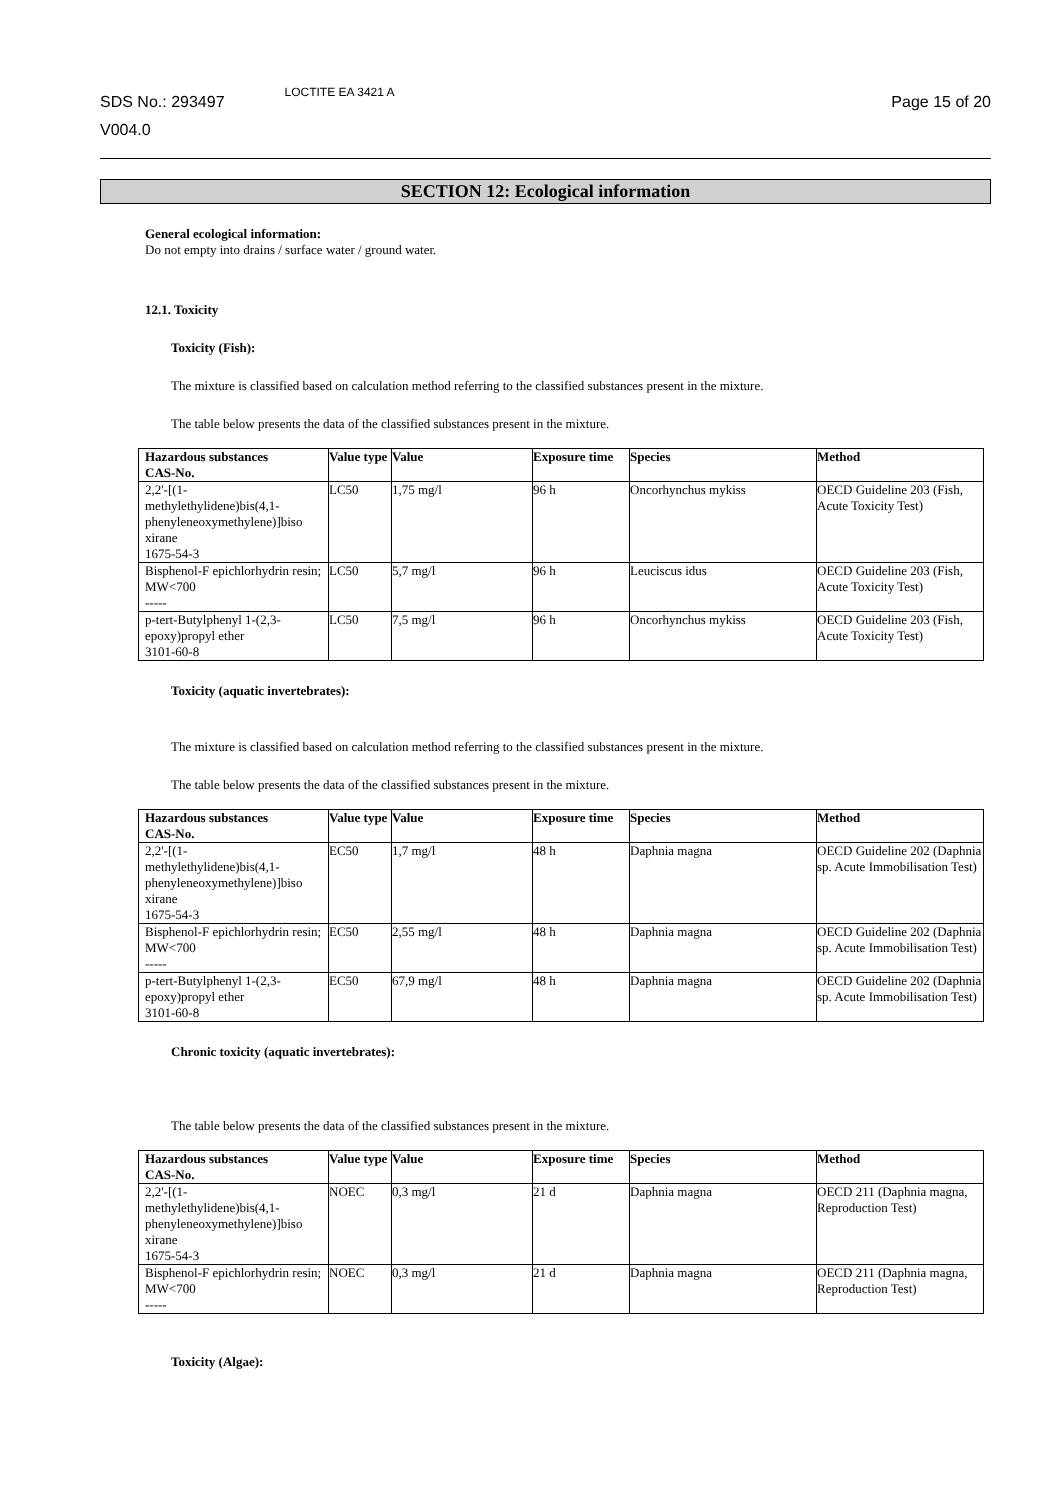SDS No.: 293497
V004.0
LOCTITE EA 3421 A
Page 15 of 20
SECTION 12: Ecological information
General ecological information:
Do not empty into drains / surface water / ground water.
12.1. Toxicity
Toxicity (Fish):
The mixture is classified based on calculation method referring to the classified substances present in the mixture.
The table below presents the data of the classified substances present in the mixture.
| Hazardous substances CAS-No. | Value type | Value | Exposure time | Species | Method |
| --- | --- | --- | --- | --- | --- |
| 2,2'-[(1- methylethylidene)bis(4,1- phenyleneoxymethylene)]biso xirane 1675-54-3 | LC50 | 1,75 mg/l | 96 h | Oncorhynchus mykiss | OECD Guideline 203 (Fish, Acute Toxicity Test) |
| Bisphenol-F epichlorhydrin resin; MW<700 ----- | LC50 | 5,7 mg/l | 96 h | Leuciscus idus | OECD Guideline 203 (Fish, Acute Toxicity Test) |
| p-tert-Butylphenyl 1-(2,3-epoxy)propyl ether 3101-60-8 | LC50 | 7,5 mg/l | 96 h | Oncorhynchus mykiss | OECD Guideline 203 (Fish, Acute Toxicity Test) |
Toxicity (aquatic invertebrates):
The mixture is classified based on calculation method referring to the classified substances present in the mixture.
The table below presents the data of the classified substances present in the mixture.
| Hazardous substances CAS-No. | Value type | Value | Exposure time | Species | Method |
| --- | --- | --- | --- | --- | --- |
| 2,2'-[(1- methylethylidene)bis(4,1- phenyleneoxymethylene)]biso xirane 1675-54-3 | EC50 | 1,7 mg/l | 48 h | Daphnia magna | OECD Guideline 202 (Daphnia sp. Acute Immobilisation Test) |
| Bisphenol-F epichlorhydrin resin; MW<700 ----- | EC50 | 2,55 mg/l | 48 h | Daphnia magna | OECD Guideline 202 (Daphnia sp. Acute Immobilisation Test) |
| p-tert-Butylphenyl 1-(2,3-epoxy)propyl ether 3101-60-8 | EC50 | 67,9 mg/l | 48 h | Daphnia magna | OECD Guideline 202 (Daphnia sp. Acute Immobilisation Test) |
Chronic toxicity (aquatic invertebrates):
The table below presents the data of the classified substances present in the mixture.
| Hazardous substances CAS-No. | Value type | Value | Exposure time | Species | Method |
| --- | --- | --- | --- | --- | --- |
| 2,2'-[(1- methylethylidene)bis(4,1- phenyleneoxymethylene)]biso xirane 1675-54-3 | NOEC | 0,3 mg/l | 21 d | Daphnia magna | OECD 211 (Daphnia magna, Reproduction Test) |
| Bisphenol-F epichlorhydrin resin; MW<700 ----- | NOEC | 0,3 mg/l | 21 d | Daphnia magna | OECD 211 (Daphnia magna, Reproduction Test) |
Toxicity (Algae):